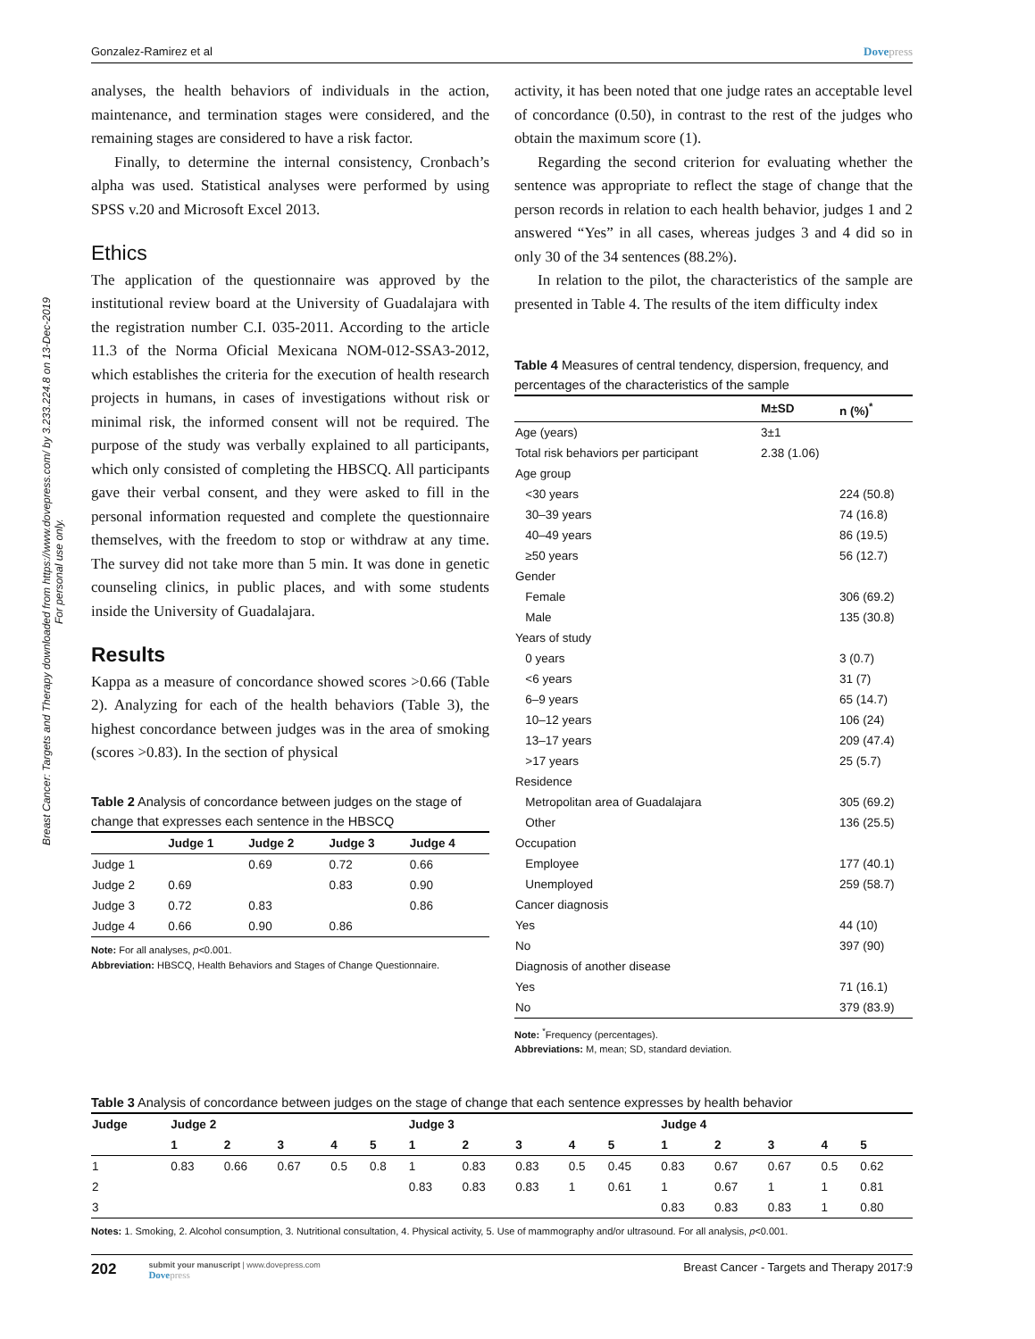Breast Cancer: Targets and Therapy downloaded from https://www.dovepress.com/ by 3.233.224.8 on 13-Dec-2019
For personal use only.
Gonzalez-Ramirez et al Dovepress
analyses, the health behaviors of individuals in the action, maintenance, and termination stages were considered, and the remaining stages are considered to have a risk factor.
Finally, to determine the internal consistency, Cronbach’s alpha was used. Statistical analyses were performed by using SPSS v.20 and Microsoft Excel 2013.
Ethics
The application of the questionnaire was approved by the institutional review board at the University of Guadalajara with the registration number C.I. 035-2011. According to the article 11.3 of the Norma Oficial Mexicana NOM-012-SSA3-2012, which establishes the criteria for the execution of health research projects in humans, in cases of investigations without risk or minimal risk, the informed consent will not be required. The purpose of the study was verbally explained to all participants, which only consisted of completing the HBSCQ. All participants gave their verbal consent, and they were asked to fill in the personal information requested and complete the questionnaire themselves, with the freedom to stop or withdraw at any time. The survey did not take more than 5 min. It was done in genetic counseling clinics, in public places, and with some students inside the University of Guadalajara.
Results
Kappa as a measure of concordance showed scores >0.66 (Table 2). Analyzing for each of the health behaviors (Table 3), the highest concordance between judges was in the area of smoking (scores >0.83). In the section of physical
Table 2 Analysis of concordance between judges on the stage of change that expresses each sentence in the HBSCQ
| | Judge 1 | Judge 2 | Judge 3 | Judge 4 |
| --- | --- | --- | --- | --- |
| Judge 1 | | 0.69 | 0.72 | 0.66 |
| Judge 2 | 0.69 | | 0.83 | 0.90 |
| Judge 3 | 0.72 | 0.83 | | 0.86 |
| Judge 4 | 0.66 | 0.90 | 0.86 | |
Note: For all analyses, p<0.001.
Abbreviation: HBSCQ, Health Behaviors and Stages of Change Questionnaire.
activity, it has been noted that one judge rates an acceptable level of concordance (0.50), in contrast to the rest of the judges who obtain the maximum score (1).
Regarding the second criterion for evaluating whether the sentence was appropriate to reflect the stage of change that the person records in relation to each health behavior, judges 1 and 2 answered “Yes” in all cases, whereas judges 3 and 4 did so in only 30 of the 34 sentences (88.2%).
In relation to the pilot, the characteristics of the sample are presented in Table 4. The results of the item difficulty index
Table 4 Measures of central tendency, dispersion, frequency, and percentages of the characteristics of the sample
| | M±SD | n (%)<sup>*</sup> |
| --- | --- | --- |
| Age (years) | 3±1 | |
| Total risk behaviors per participant | 2.38 (1.06) | |
| Age group | | |
| <30 years | | 224 (50.8) |
| 30–39 years | | 74 (16.8) |
| 40–49 years | | 86 (19.5) |
| ≥50 years | | 56 (12.7) |
| Gender | | |
| Female | | 306 (69.2) |
| Male | | 135 (30.8) |
| Years of study | | |
| 0 years | | 3 (0.7) |
| <6 years | | 31 (7) |
| 6–9 years | | 65 (14.7) |
| 10–12 years | | 106 (24) |
| 13–17 years | | 209 (47.4) |
| >17 years | | 25 (5.7) |
| Residence | | |
| Metropolitan area of Guadalajara | | 305 (69.2) |
| Other | | 136 (25.5) |
| Occupation | | |
| Employee | | 177 (40.1) |
| Unemployed | | 259 (58.7) |
| Cancer diagnosis | | |
| Yes | | 44 (10) |
| No | | 397 (90) |
| Diagnosis of another disease | | |
| Yes | | 71 (16.1) |
| No | | 379 (83.9) |
Note: <sup>*</sup>Frequency (percentages).
Abbreviations: M, mean; SD, standard deviation.
Table 3 Analysis of concordance between judges on the stage of change that each sentence expresses by health behavior
| Judge | Judge 2 | | | | | Judge 3 | | | | | Judge 4 | | | | |
| --- | --- | --- | --- | --- | --- | --- | --- | --- | --- | --- | --- | --- | --- | --- | --- |
| | 1 | 2 | 3 | 4 | 5 | 1 | 2 | 3 | 4 | 5 | 1 | 2 | 3 | 4 | 5 |
| 1 | 0.83 | 0.66 | 0.67 | 0.5 | 0.8 | 1 | 0.83 | 0.83 | 0.5 | 0.45 | 0.83 | 0.67 | 0.67 | 0.5 | 0.62 |
| 2 | | | | | | 0.83 | 0.83 | 0.83 | 1 | 0.61 | 1 | 0.67 | 1 | 1 | 0.81 |
| 3 | | | | | | | | | | | 0.83 | 0.83 | 0.83 | 1 | 0.80 |
Notes: 1. Smoking, 2. Alcohol consumption, 3. Nutritional consultation, 4. Physical activity, 5. Use of mammography and/or ultrasound. For all analysis, p<0.001.
202 submit your manuscript | www.dovepress.com
Dovepress
Breast Cancer - Targets and Therapy 2017:9